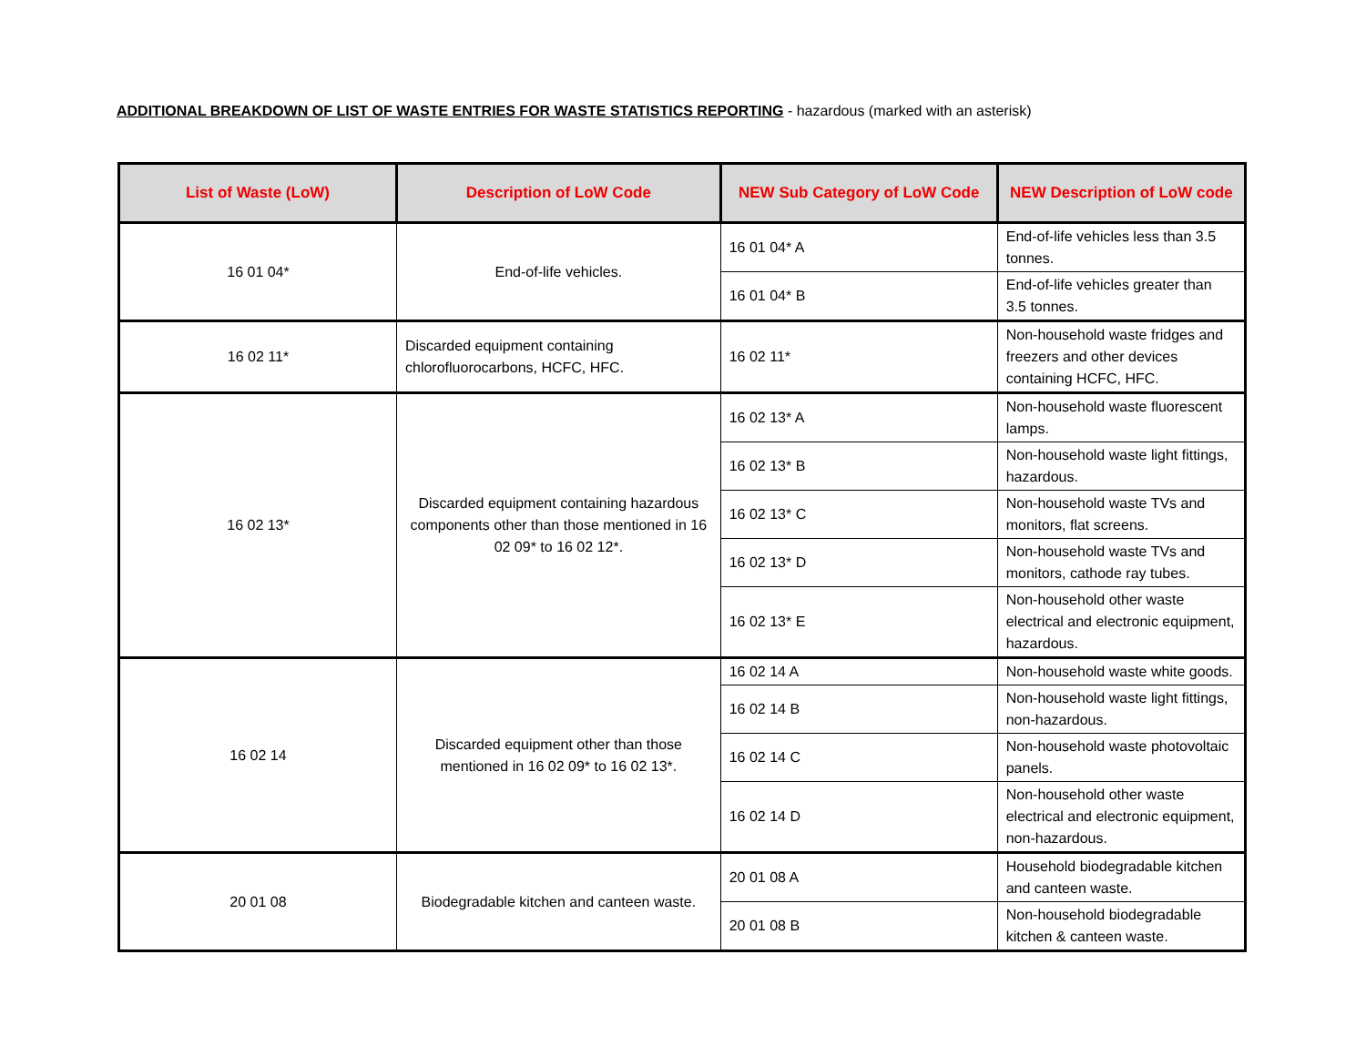ADDITIONAL BREAKDOWN OF LIST OF WASTE ENTRIES FOR WASTE STATISTICS REPORTING - hazardous (marked with an asterisk)
| List of Waste (LoW) | Description of LoW Code | NEW Sub Category of LoW Code | NEW Description of LoW code |
| --- | --- | --- | --- |
| 16 01 04* | End-of-life vehicles. | 16 01 04* A | End-of-life vehicles less than 3.5 tonnes. |
| | | 16 01 04* B | End-of-life vehicles greater than 3.5 tonnes. |
| 16 02 11* | Discarded equipment containing chlorofluorocarbons, HCFC, HFC. | 16 02 11* | Non-household waste fridges and freezers and other devices containing HCFC, HFC. |
| 16 02 13* | Discarded equipment containing hazardous components other than those mentioned in 16 02 09* to 16 02 12*. | 16 02 13* A | Non-household waste fluorescent lamps. |
| | | 16 02 13* B | Non-household waste light fittings, hazardous. |
| | | 16 02 13* C | Non-household waste TVs and monitors, flat screens. |
| | | 16 02 13* D | Non-household waste TVs and monitors, cathode ray tubes. |
| | | 16 02 13* E | Non-household other waste electrical and electronic equipment, hazardous. |
| 16 02 14 | Discarded equipment other than those mentioned in 16 02 09* to 16 02 13*. | 16 02 14 A | Non-household waste white goods. |
| | | 16 02 14 B | Non-household waste light fittings, non-hazardous. |
| | | 16 02 14 C | Non-household waste photovoltaic panels. |
| | | 16 02 14 D | Non-household other waste electrical and electronic equipment, non-hazardous. |
| 20 01 08 | Biodegradable kitchen and canteen waste. | 20 01 08 A | Household biodegradable kitchen and canteen waste. |
| | | 20 01 08 B | Non-household biodegradable kitchen & canteen waste. |